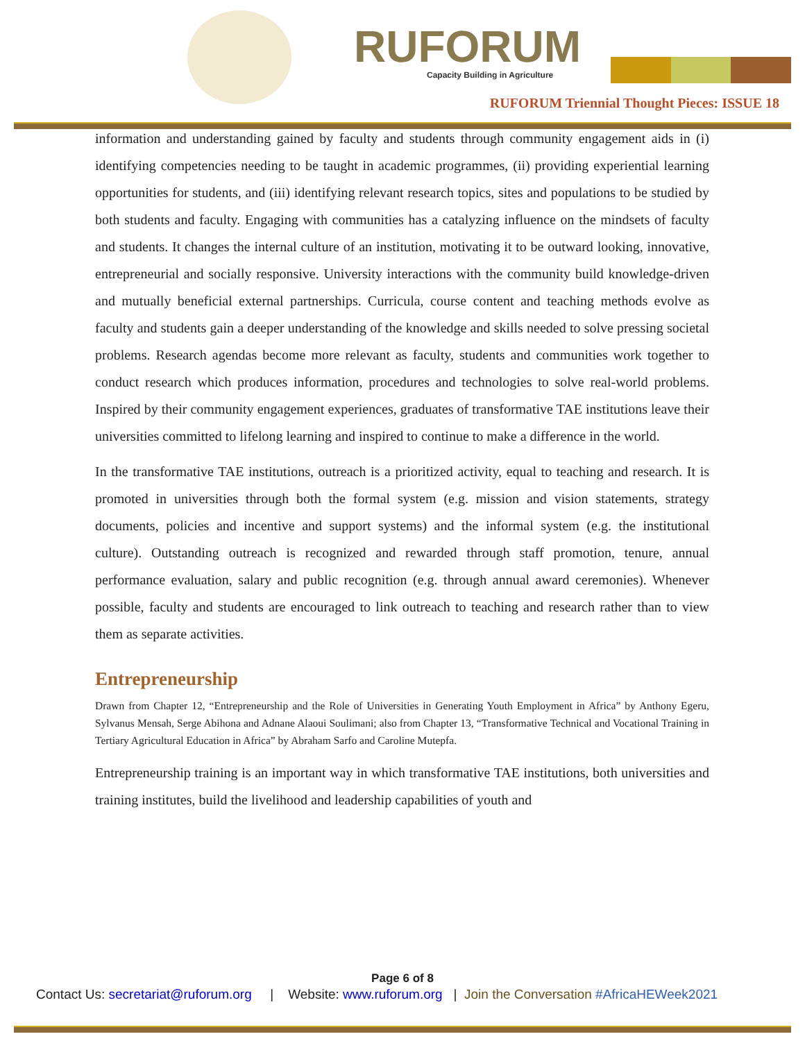RUFORUM
Capacity Building in Agriculture
RUFORUM Triennial Thought Pieces: ISSUE 18
information and understanding gained by faculty and students through community engagement aids in (i) identifying competencies needing to be taught in academic programmes, (ii) providing experiential learning opportunities for students, and (iii) identifying relevant research topics, sites and populations to be studied by both students and faculty. Engaging with communities has a catalyzing influence on the mindsets of faculty and students. It changes the internal culture of an institution, motivating it to be outward looking, innovative, entrepreneurial and socially responsive. University interactions with the community build knowledge-driven and mutually beneficial external partnerships. Curricula, course content and teaching methods evolve as faculty and students gain a deeper understanding of the knowledge and skills needed to solve pressing societal problems. Research agendas become more relevant as faculty, students and communities work together to conduct research which produces information, procedures and technologies to solve real-world problems. Inspired by their community engagement experiences, graduates of transformative TAE institutions leave their universities committed to lifelong learning and inspired to continue to make a difference in the world.
In the transformative TAE institutions, outreach is a prioritized activity, equal to teaching and research. It is promoted in universities through both the formal system (e.g. mission and vision statements, strategy documents, policies and incentive and support systems) and the informal system (e.g. the institutional culture). Outstanding outreach is recognized and rewarded through staff promotion, tenure, annual performance evaluation, salary and public recognition (e.g. through annual award ceremonies). Whenever possible, faculty and students are encouraged to link outreach to teaching and research rather than to view them as separate activities.
Entrepreneurship
Drawn from Chapter 12, “Entrepreneurship and the Role of Universities in Generating Youth Employment in Africa” by Anthony Egeru, Sylvanus Mensah, Serge Abihona and Adnane Alaoui Soulimani; also from Chapter 13, “Transformative Technical and Vocational Training in Tertiary Agricultural Education in Africa” by Abraham Sarfo and Caroline Mutepfa.
Entrepreneurship training is an important way in which transformative TAE institutions, both universities and training institutes, build the livelihood and leadership capabilities of youth and
Page 6 of 8
Contact Us: secretariat@ruforum.org | Website: www.ruforum.org | Join the Conversation #AfricaHEWeek2021